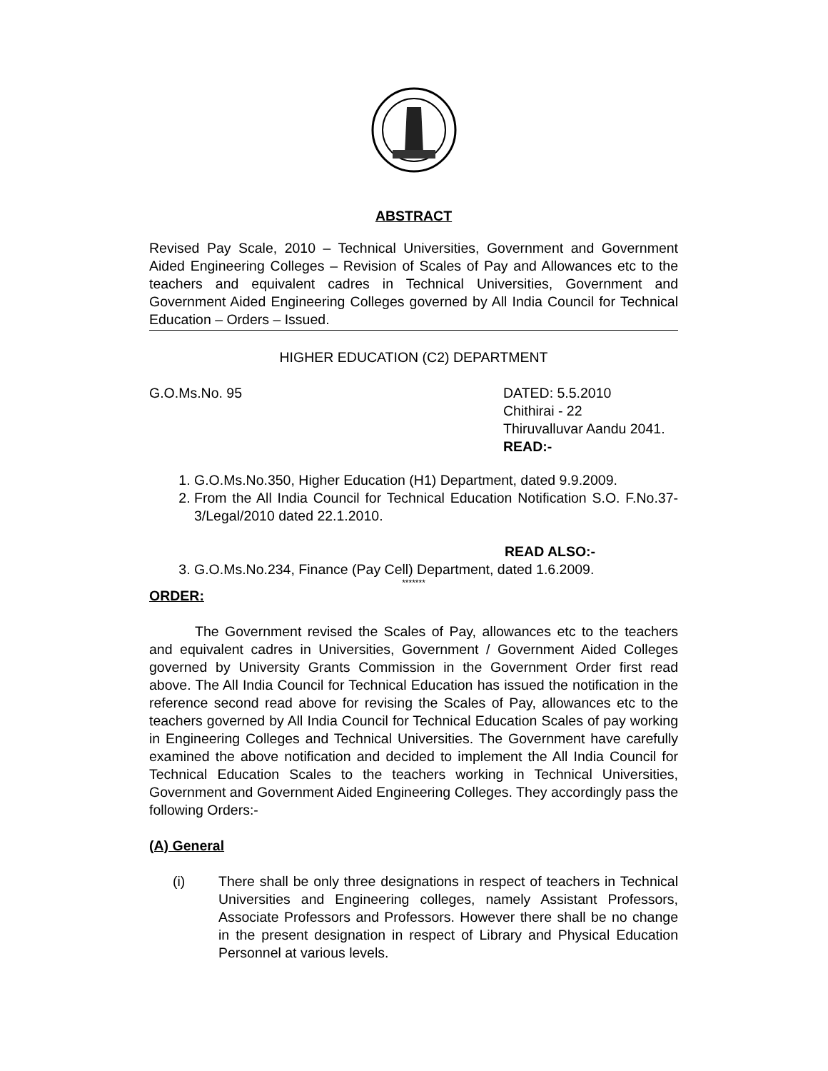ABSTRACT
Revised Pay Scale, 2010 – Technical Universities, Government and Government Aided Engineering Colleges – Revision of Scales of Pay and Allowances etc to the teachers and equivalent cadres in Technical Universities, Government and Government Aided Engineering Colleges governed by All India Council for Technical Education – Orders – Issued.
HIGHER EDUCATION (C2) DEPARTMENT
G.O.Ms.No. 95 DATED: 5.5.2010
Chithirai - 22
Thiruvalluvar Aandu 2041.
READ:-
1. G.O.Ms.No.350, Higher Education (H1) Department, dated 9.9.2009.
2. From the All India Council for Technical Education Notification S.O. F.No.37-3/Legal/2010 dated 22.1.2010.
READ ALSO:-
3. G.O.Ms.No.234, Finance (Pay Cell) Department, dated 1.6.2009.
*******
ORDER:
The Government revised the Scales of Pay, allowances etc to the teachers and equivalent cadres in Universities, Government / Government Aided Colleges governed by University Grants Commission in the Government Order first read above. The All India Council for Technical Education has issued the notification in the reference second read above for revising the Scales of Pay, allowances etc to the teachers governed by All India Council for Technical Education Scales of pay working in Engineering Colleges and Technical Universities. The Government have carefully examined the above notification and decided to implement the All India Council for Technical Education Scales to the teachers working in Technical Universities, Government and Government Aided Engineering Colleges. They accordingly pass the following Orders:-
(A) General
(i) There shall be only three designations in respect of teachers in Technical Universities and Engineering colleges, namely Assistant Professors, Associate Professors and Professors. However there shall be no change in the present designation in respect of Library and Physical Education Personnel at various levels.